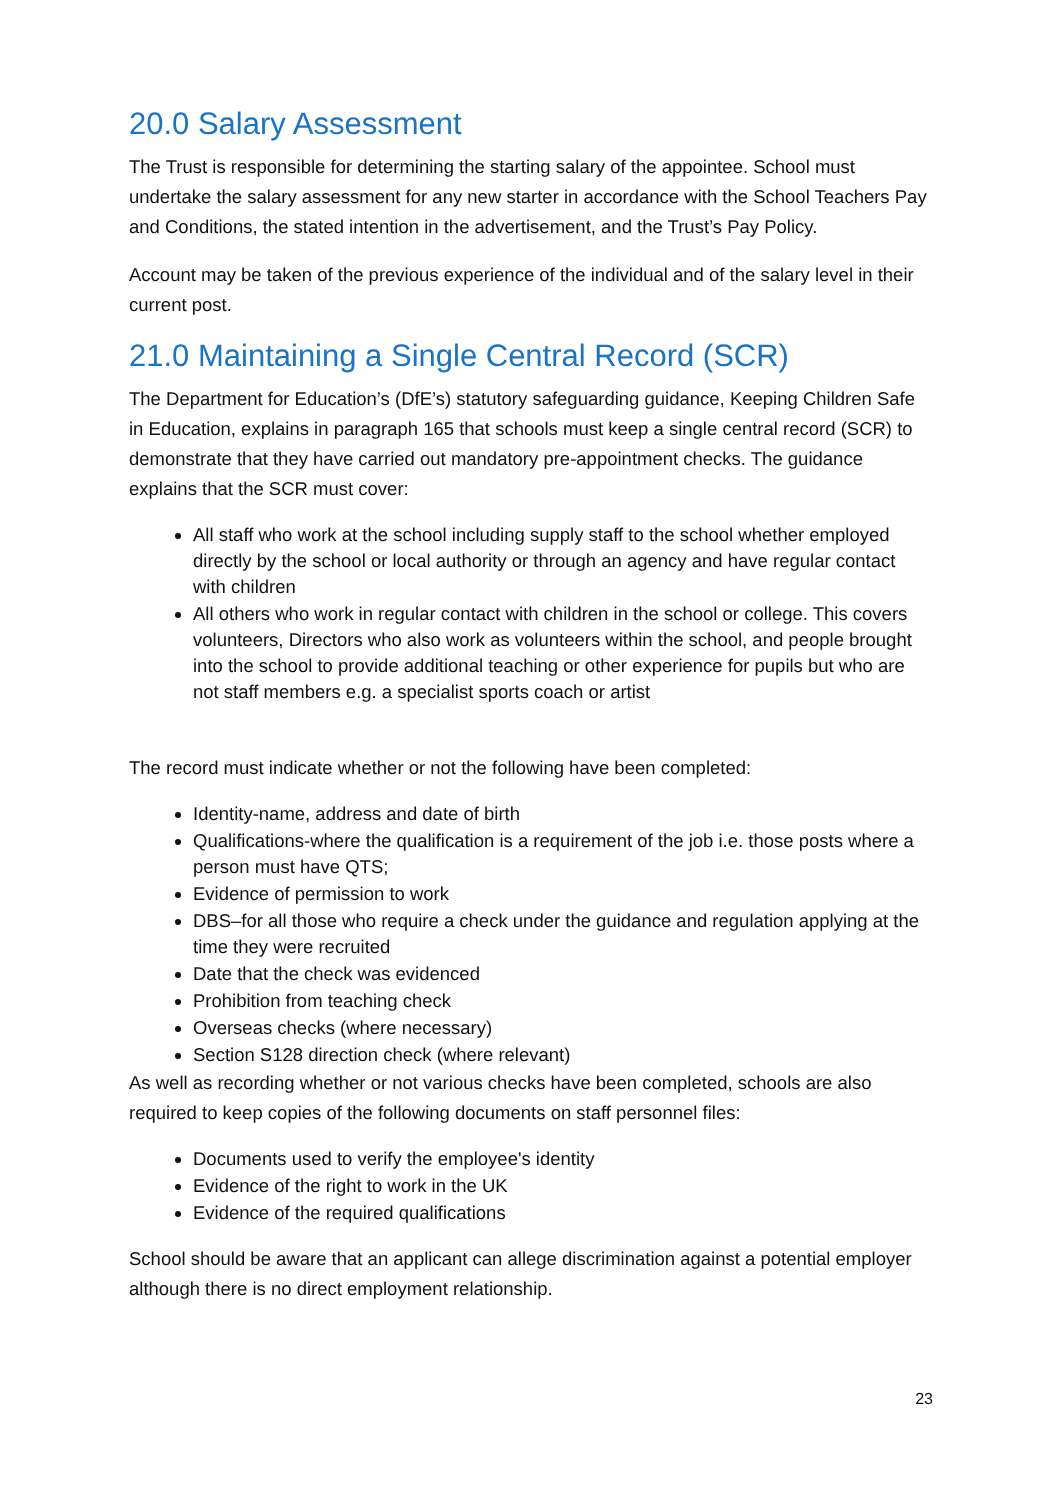20.0 Salary Assessment
The Trust is responsible for determining the starting salary of the appointee. School must undertake the salary assessment for any new starter in accordance with the School Teachers Pay and Conditions, the stated intention in the advertisement, and the Trust’s Pay Policy.
Account may be taken of the previous experience of the individual and of the salary level in their current post.
21.0 Maintaining a Single Central Record (SCR)
The Department for Education’s (DfE’s) statutory safeguarding guidance, Keeping Children Safe in Education, explains in paragraph 165 that schools must keep a single central record (SCR) to demonstrate that they have carried out mandatory pre-appointment checks. The guidance explains that the SCR must cover:
All staff who work at the school including supply staff to the school whether employed directly by the school or local authority or through an agency and have regular contact with children
All others who work in regular contact with children in the school or college. This covers volunteers, Directors who also work as volunteers within the school, and people brought into the school to provide additional teaching or other experience for pupils but who are not staff members e.g. a specialist sports coach or artist
The record must indicate whether or not the following have been completed:
Identity-name, address and date of birth
Qualifications-where the qualification is a requirement of the job i.e. those posts where a person must have QTS;
Evidence of permission to work
DBS–for all those who require a check under the guidance and regulation applying at the time they were recruited
Date that the check was evidenced
Prohibition from teaching check
Overseas checks (where necessary)
Section S128 direction check (where relevant)
As well as recording whether or not various checks have been completed, schools are also required to keep copies of the following documents on staff personnel files:
Documents used to verify the employee's identity
Evidence of the right to work in the UK
Evidence of the required qualifications
School should be aware that an applicant can allege discrimination against a potential employer although there is no direct employment relationship.
23